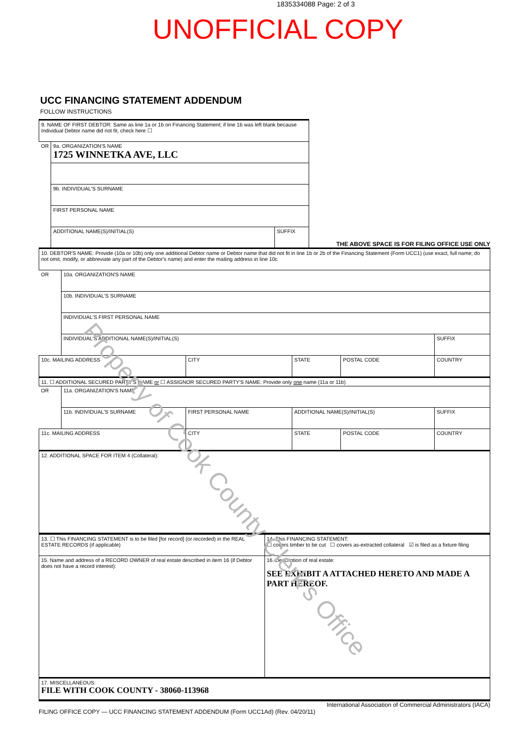1835334088 Page: 2 of 3
UNOFFICIAL COPY
UCC FINANCING STATEMENT ADDENDUM
FOLLOW INSTRUCTIONS
| 9. NAME OF FIRST DEBTOR: Same as line 1a or 1b on Financing Statement; if line 1b was left blank because Individual Debtor name did not fit, check here ☐ | | |
| OR | 9a. ORGANIZATION'S NAME 1725 WINNETKA AVE, LLC | |
| | 9b. INDIVIDUAL'S SURNAME | |
| | FIRST PERSONAL NAME | |
| | ADDITIONAL NAME(S)/INITIAL(S) | SUFFIX |
THE ABOVE SPACE IS FOR FILING OFFICE USE ONLY
| 10. DEBTOR'S NAME: Provide (10a or 10b) only one additional Debtor name or Debtor name that did not fit in line 1b or 2b of the Financing Statement (Form UCC1) (use exact, full name; do not omit, modify, or abbreviate any part of the Debtor's name) and enter the mailing address in line 10c | | | | | |
| OR | 10a. ORGANIZATION'S NAME | | | | |
| | 10b. INDIVIDUAL'S SURNAME | | | | |
| | INDIVIDUAL'S FIRST PERSONAL NAME | | | | |
| | INDIVIDUAL'S ADDITIONAL NAME(S)/INITIAL(S) | | | | SUFFIX |
| 10c. MAILING ADDRESS | | CITY | STATE | POSTAL CODE | COUNTRY |
| 11. ☐ ADDITIONAL SECURED PARTY'S NAME or ☐ ASSIGNOR SECURED PARTY'S NAME: Provide only one name (11a or 11b) | | | | | |
| OR | 11a. ORGANIZATION'S NAME | | | | |
| | 11b. INDIVIDUAL'S SURNAME | FIRST PERSONAL NAME | ADDITIONAL NAME(S)/INITIAL(S) | | SUFFIX |
| 11c. MAILING ADDRESS | | CITY | STATE | POSTAL CODE | COUNTRY |
| 12. ADDITIONAL SPACE FOR ITEM 4 (Collateral): | | | | | |
| 13. ☐ This FINANCING STATEMENT is to be filed [for record] (or recorded) in the REAL ESTATE RECORDS (if applicable) | 14. This FINANCING STATEMENT: ☐ covers timber to be cut ☐ covers as-extracted collateral ☑ is filed as a fixture filing |
| 15. Name and address of a RECORD OWNER of real estate described in item 16 (if Debtor does not have a record interest): | 16. Description of real estate: SEE EXHIBIT A ATTACHED HERETO AND MADE A PART HEREOF. |
| 17. MISCELLANEOUS: FILE WITH COOK COUNTY - 38060-113968 | |
International Association of Commercial Administrators (IACA)
FILING OFFICE COPY — UCC FINANCING STATEMENT ADDENDUM (Form UCC1Ad) (Rev. 04/20/11)
Property of Cook County Clerk's Office